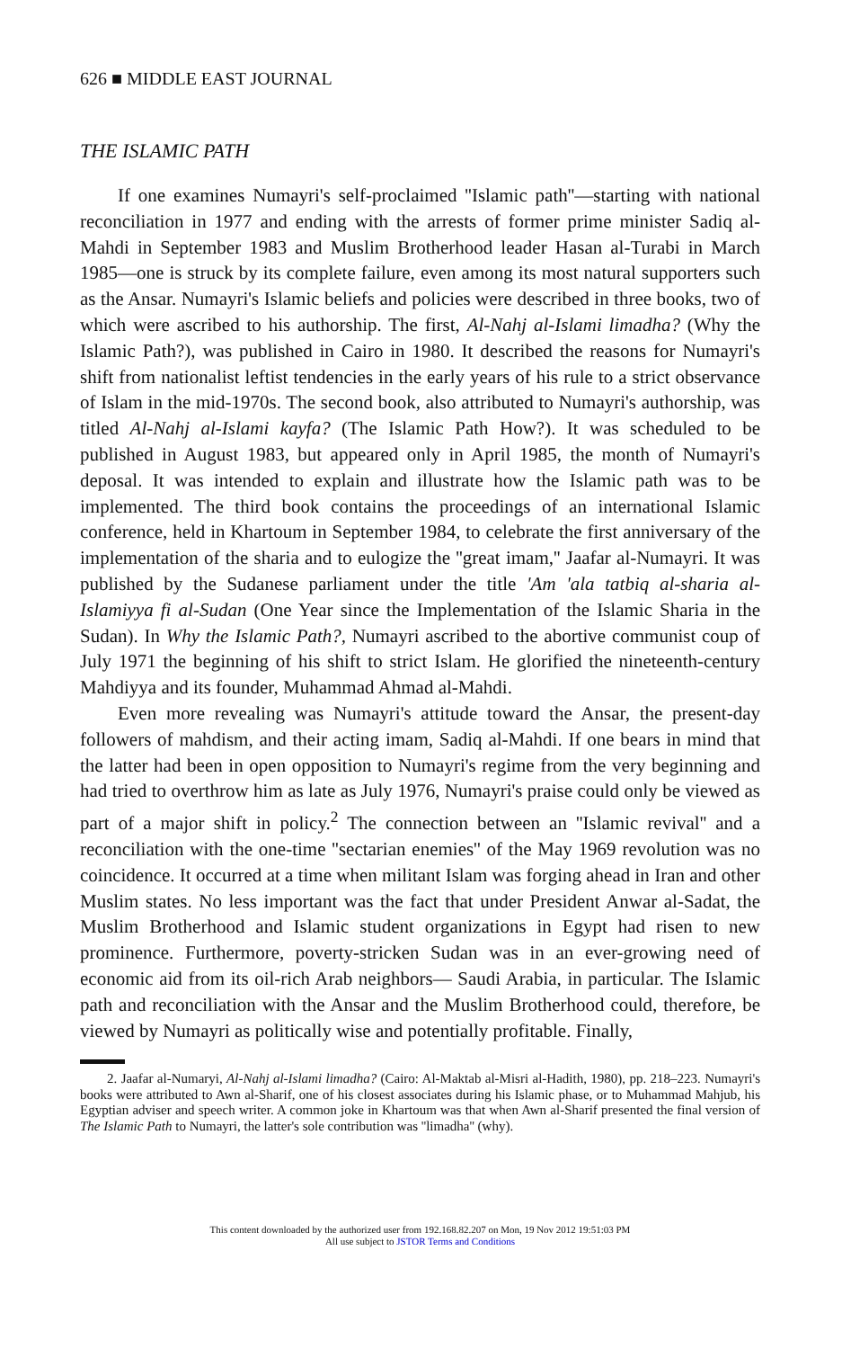626 ■ MIDDLE EAST JOURNAL
THE ISLAMIC PATH
If one examines Numayri's self-proclaimed ''Islamic path''—starting with national reconciliation in 1977 and ending with the arrests of former prime minister Sadiq al-Mahdi in September 1983 and Muslim Brotherhood leader Hasan al-Turabi in March 1985—one is struck by its complete failure, even among its most natural supporters such as the Ansar. Numayri's Islamic beliefs and policies were described in three books, two of which were ascribed to his authorship. The first, Al-Nahj al-Islami limadha? (Why the Islamic Path?), was published in Cairo in 1980. It described the reasons for Numayri's shift from nationalist leftist tendencies in the early years of his rule to a strict observance of Islam in the mid-1970s. The second book, also attributed to Numayri's authorship, was titled Al-Nahj al-Islami kayfa? (The Islamic Path How?). It was scheduled to be published in August 1983, but appeared only in April 1985, the month of Numayri's deposal. It was intended to explain and illustrate how the Islamic path was to be implemented. The third book contains the proceedings of an international Islamic conference, held in Khartoum in September 1984, to celebrate the first anniversary of the implementation of the sharia and to eulogize the ''great imam,'' Jaafar al-Numayri. It was published by the Sudanese parliament under the title 'Am 'ala tatbiq al-sharia al-Islamiyya fi al-Sudan (One Year since the Implementation of the Islamic Sharia in the Sudan). In Why the Islamic Path?, Numayri ascribed to the abortive communist coup of July 1971 the beginning of his shift to strict Islam. He glorified the nineteenth-century Mahdiyya and its founder, Muhammad Ahmad al-Mahdi.
Even more revealing was Numayri's attitude toward the Ansar, the present-day followers of mahdism, and their acting imam, Sadiq al-Mahdi. If one bears in mind that the latter had been in open opposition to Numayri's regime from the very beginning and had tried to overthrow him as late as July 1976, Numayri's praise could only be viewed as part of a major shift in policy.<sup>2</sup> The connection between an ''Islamic revival'' and a reconciliation with the one-time ''sectarian enemies'' of the May 1969 revolution was no coincidence. It occurred at a time when militant Islam was forging ahead in Iran and other Muslim states. No less important was the fact that under President Anwar al-Sadat, the Muslim Brotherhood and Islamic student organizations in Egypt had risen to new prominence. Furthermore, poverty-stricken Sudan was in an ever-growing need of economic aid from its oil-rich Arab neighbors— Saudi Arabia, in particular. The Islamic path and reconciliation with the Ansar and the Muslim Brotherhood could, therefore, be viewed by Numayri as politically wise and potentially profitable. Finally,
2. Jaafar al-Numaryi, Al-Nahj al-Islami limadha? (Cairo: Al-Maktab al-Misri al-Hadith, 1980), pp. 218–223. Numayri's books were attributed to Awn al-Sharif, one of his closest associates during his Islamic phase, or to Muhammad Mahjub, his Egyptian adviser and speech writer. A common joke in Khartoum was that when Awn al-Sharif presented the final version of The Islamic Path to Numayri, the latter's sole contribution was ''limadha'' (why).
This content downloaded by the authorized user from 192.168.82.207 on Mon, 19 Nov 2012 19:51:03 PM
All use subject to JSTOR Terms and Conditions